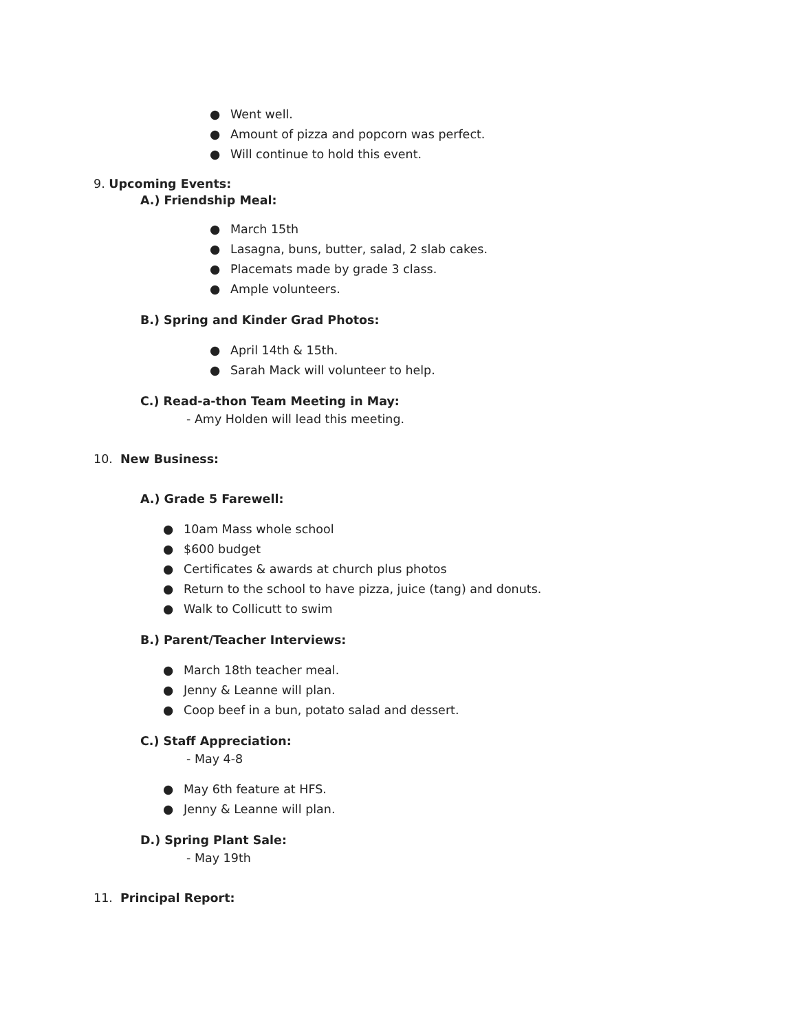● Went well.
● Amount of pizza and popcorn was perfect.
● Will continue to hold this event.
9. Upcoming Events:
A.) Friendship Meal:
● March 15th
● Lasagna, buns, butter, salad, 2 slab cakes.
● Placemats made by grade 3 class.
● Ample volunteers.
B.) Spring and Kinder Grad Photos:
● April 14th & 15th.
● Sarah Mack will volunteer to help.
C.) Read-a-thon Team Meeting in May:
- Amy Holden will lead this meeting.
10. New Business:
A.) Grade 5 Farewell:
● 10am Mass whole school
● $600 budget
● Certificates & awards at church plus photos
● Return to the school to have pizza, juice (tang) and donuts.
● Walk to Collicutt to swim
B.) Parent/Teacher Interviews:
● March 18th teacher meal.
● Jenny & Leanne will plan.
● Coop beef in a bun, potato salad and dessert.
C.) Staff Appreciation:
- May 4-8
● May 6th feature at HFS.
● Jenny & Leanne will plan.
D.) Spring Plant Sale:
- May 19th
11. Principal Report: